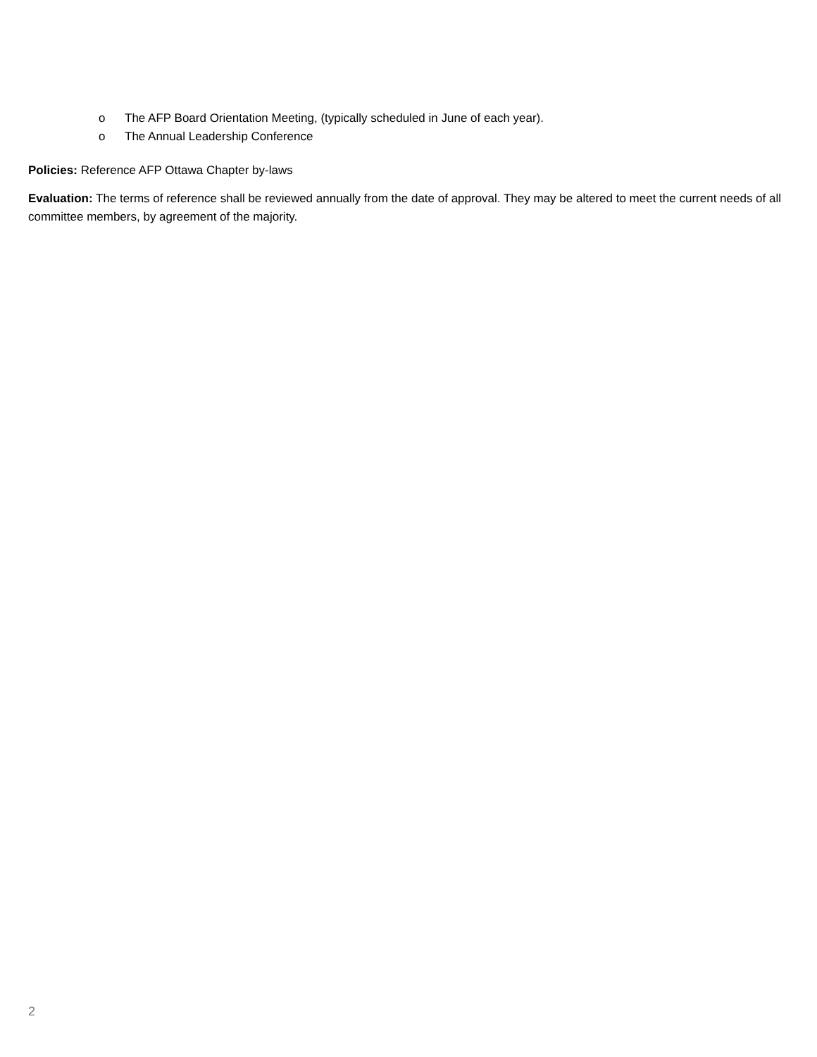o The AFP Board Orientation Meeting, (typically scheduled in June of each year).
o The Annual Leadership Conference
Policies: Reference AFP Ottawa Chapter by-laws
Evaluation: The terms of reference shall be reviewed annually from the date of approval. They may be altered to meet the current needs of all committee members, by agreement of the majority.
2